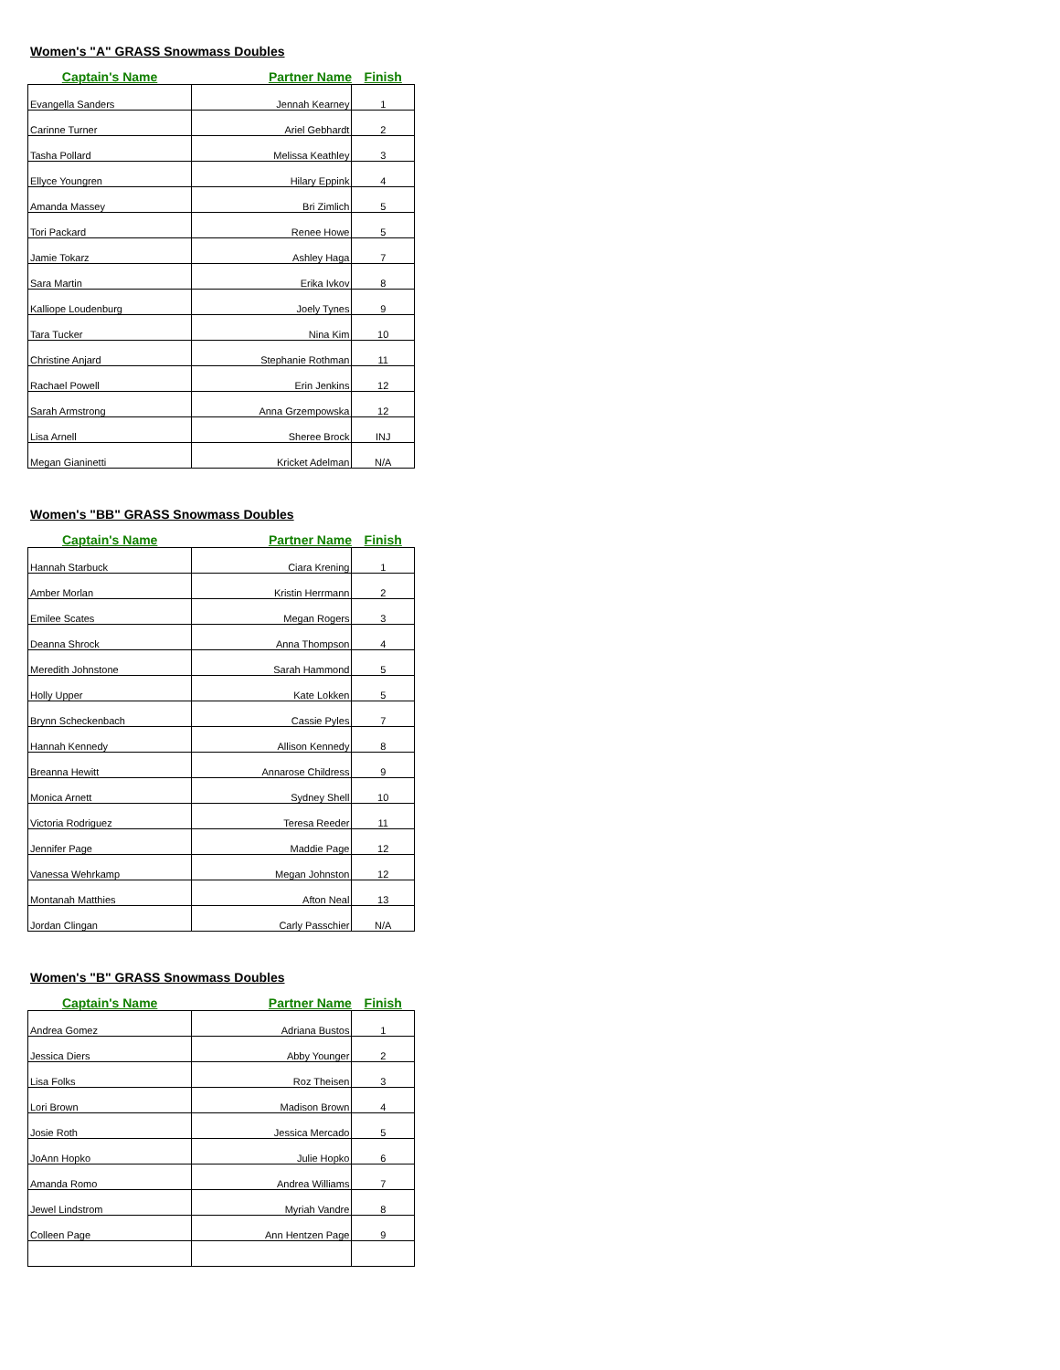Women's "A" GRASS Snowmass Doubles
| Captain's Name | Partner Name | Finish |
| --- | --- | --- |
| Evangella Sanders | Jennah Kearney | 1 |
| Carinne Turner | Ariel Gebhardt | 2 |
| Tasha Pollard | Melissa Keathley | 3 |
| Ellyce Youngren | Hilary Eppink | 4 |
| Amanda Massey | Bri Zimlich | 5 |
| Tori Packard | Renee Howe | 5 |
| Jamie Tokarz | Ashley Haga | 7 |
| Sara Martin | Erika Ivkov | 8 |
| Kalliope Loudenburg | Joely Tynes | 9 |
| Tara Tucker | Nina Kim | 10 |
| Christine Anjard | Stephanie Rothman | 11 |
| Rachael Powell | Erin Jenkins | 12 |
| Sarah Armstrong | Anna Grzempowska | 12 |
| Lisa Arnell | Sheree Brock | INJ |
| Megan Gianinetti | Kricket Adelman | N/A |
Women's "BB" GRASS Snowmass Doubles
| Captain's Name | Partner Name | Finish |
| --- | --- | --- |
| Hannah Starbuck | Ciara Krening | 1 |
| Amber Morlan | Kristin Herrmann | 2 |
| Emilee Scates | Megan Rogers | 3 |
| Deanna Shrock | Anna Thompson | 4 |
| Meredith Johnstone | Sarah Hammond | 5 |
| Holly Upper | Kate Lokken | 5 |
| Brynn Scheckenbach | Cassie Pyles | 7 |
| Hannah Kennedy | Allison Kennedy | 8 |
| Breanna Hewitt | Annarose Childress | 9 |
| Monica Arnett | Sydney Shell | 10 |
| Victoria Rodriguez | Teresa Reeder | 11 |
| Jennifer Page | Maddie Page | 12 |
| Vanessa Wehrkamp | Megan Johnston | 12 |
| Montanah Matthies | Afton Neal | 13 |
| Jordan Clingan | Carly Passchier | N/A |
Women's "B" GRASS Snowmass Doubles
| Captain's Name | Partner Name | Finish |
| --- | --- | --- |
| Andrea Gomez | Adriana Bustos | 1 |
| Jessica Diers | Abby Younger | 2 |
| Lisa Folks | Roz Theisen | 3 |
| Lori Brown | Madison Brown | 4 |
| Josie Roth | Jessica Mercado | 5 |
| JoAnn Hopko | Julie Hopko | 6 |
| Amanda Romo | Andrea Williams | 7 |
| Jewel Lindstrom | Myriah Vandre | 8 |
| Colleen Page | Ann Hentzen Page | 9 |